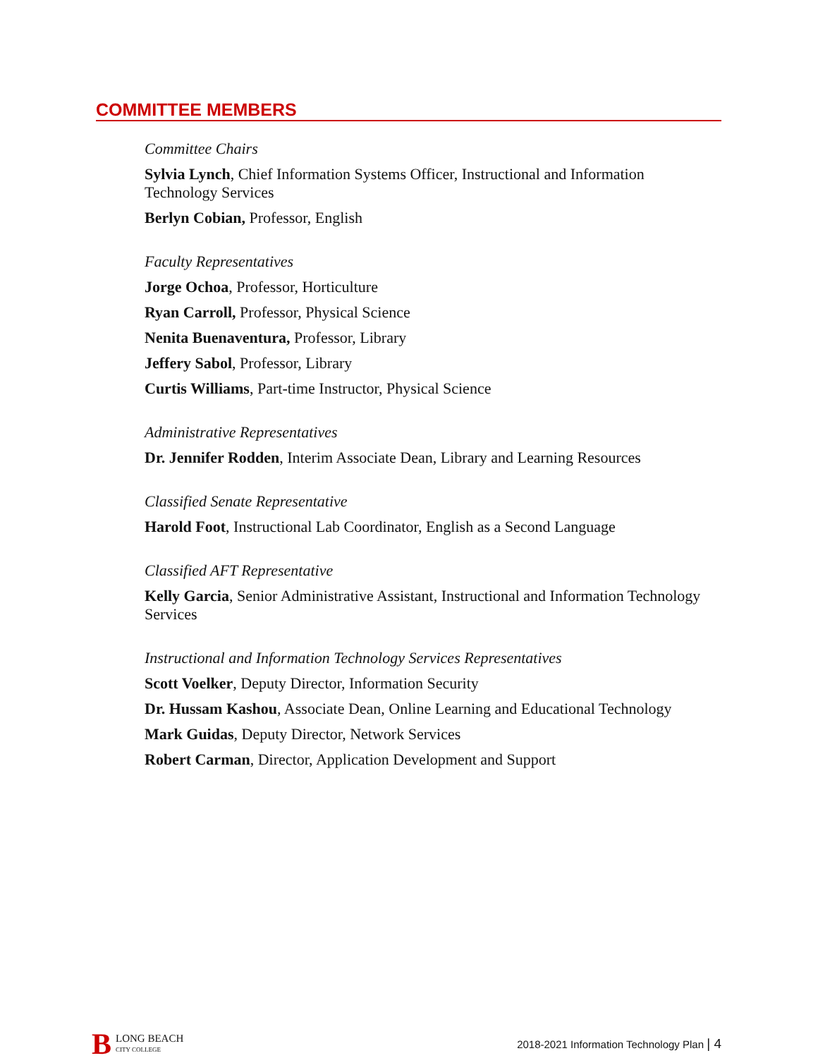COMMITTEE MEMBERS
Committee Chairs
Sylvia Lynch, Chief Information Systems Officer, Instructional and Information Technology Services
Berlyn Cobian, Professor, English
Faculty Representatives
Jorge Ochoa, Professor, Horticulture
Ryan Carroll, Professor, Physical Science
Nenita Buenaventura, Professor, Library
Jeffery Sabol, Professor, Library
Curtis Williams, Part-time Instructor, Physical Science
Administrative Representatives
Dr. Jennifer Rodden, Interim Associate Dean, Library and Learning Resources
Classified Senate Representative
Harold Foot, Instructional Lab Coordinator, English as a Second Language
Classified AFT Representative
Kelly Garcia, Senior Administrative Assistant, Instructional and Information Technology Services
Instructional and Information Technology Services Representatives
Scott Voelker, Deputy Director, Information Security
Dr. Hussam Kashou, Associate Dean, Online Learning and Educational Technology
Mark Guidas, Deputy Director, Network Services
Robert Carman, Director, Application Development and Support
B
LONG BEACH
CITY COLLEGE
2018-2021 Information Technology Plan | 4